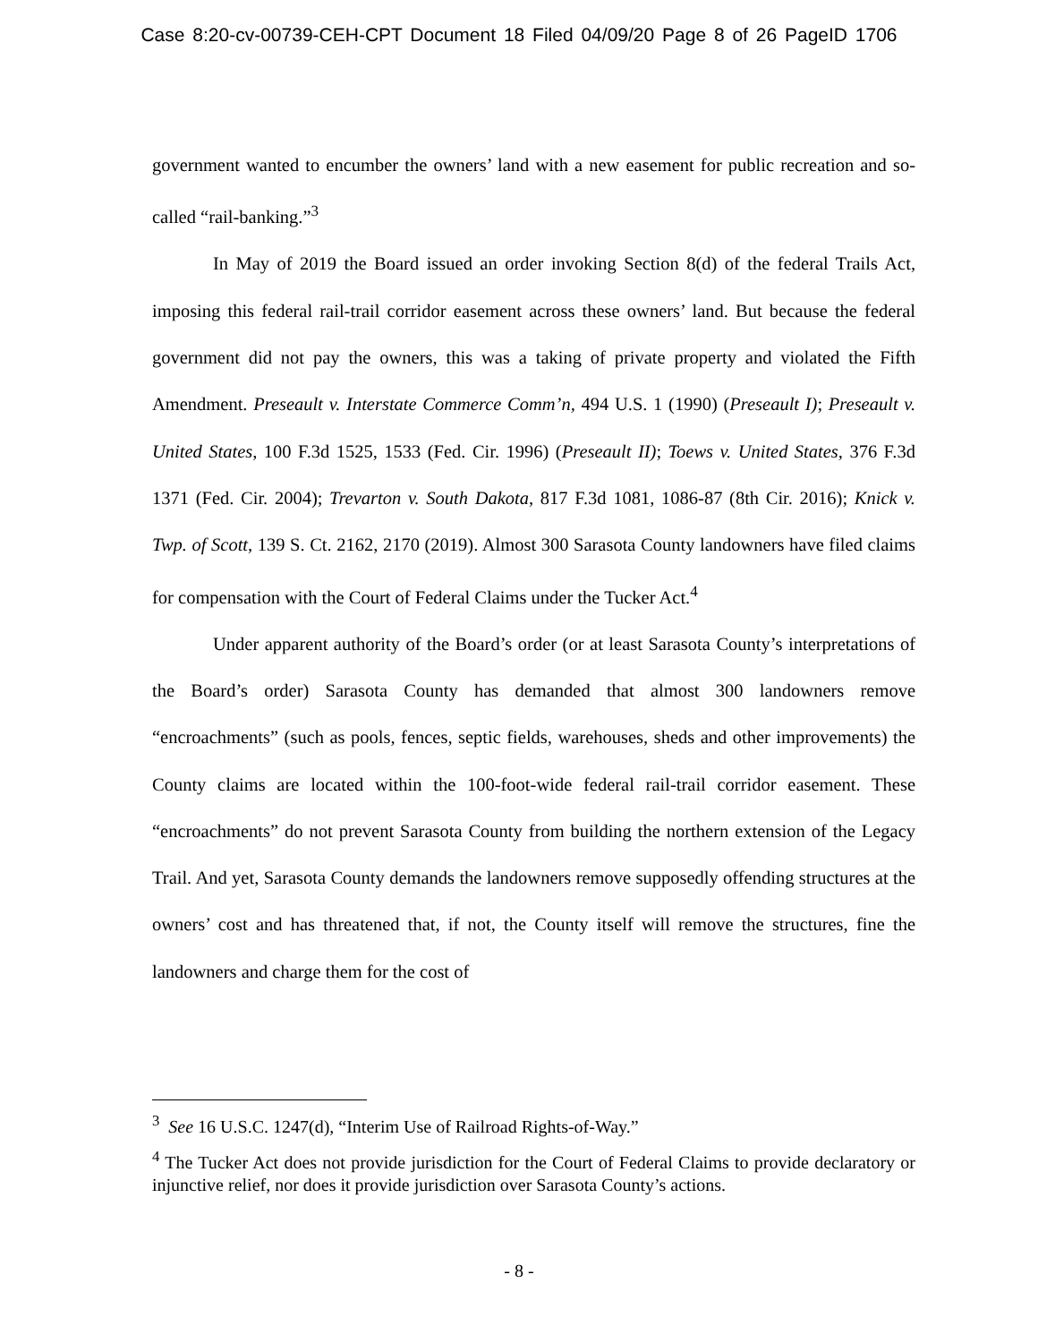Case 8:20-cv-00739-CEH-CPT Document 18 Filed 04/09/20 Page 8 of 26 PageID 1706
government wanted to encumber the owners’ land with a new easement for public recreation and so-called “rail-banking.”<sup>3</sup>
In May of 2019 the Board issued an order invoking Section 8(d) of the federal Trails Act, imposing this federal rail-trail corridor easement across these owners’ land. But because the federal government did not pay the owners, this was a taking of private property and violated the Fifth Amendment. Preseault v. Interstate Commerce Comm’n, 494 U.S. 1 (1990) (Preseault I); Preseault v. United States, 100 F.3d 1525, 1533 (Fed. Cir. 1996) (Preseault II); Toews v. United States, 376 F.3d 1371 (Fed. Cir. 2004); Trevarton v. South Dakota, 817 F.3d 1081, 1086-87 (8th Cir. 2016); Knick v. Twp. of Scott, 139 S. Ct. 2162, 2170 (2019). Almost 300 Sarasota County landowners have filed claims for compensation with the Court of Federal Claims under the Tucker Act.<sup>4</sup>
Under apparent authority of the Board’s order (or at least Sarasota County’s interpretations of the Board’s order) Sarasota County has demanded that almost 300 landowners remove “encroachments” (such as pools, fences, septic fields, warehouses, sheds and other improvements) the County claims are located within the 100-foot-wide federal rail-trail corridor easement. These “encroachments” do not prevent Sarasota County from building the northern extension of the Legacy Trail. And yet, Sarasota County demands the landowners remove supposedly offending structures at the owners’ cost and has threatened that, if not, the County itself will remove the structures, fine the landowners and charge them for the cost of
<sup>3</sup> See 16 U.S.C. 1247(d), “Interim Use of Railroad Rights-of-Way.”
<sup>4</sup> The Tucker Act does not provide jurisdiction for the Court of Federal Claims to provide declaratory or injunctive relief, nor does it provide jurisdiction over Sarasota County’s actions.
- 8 -